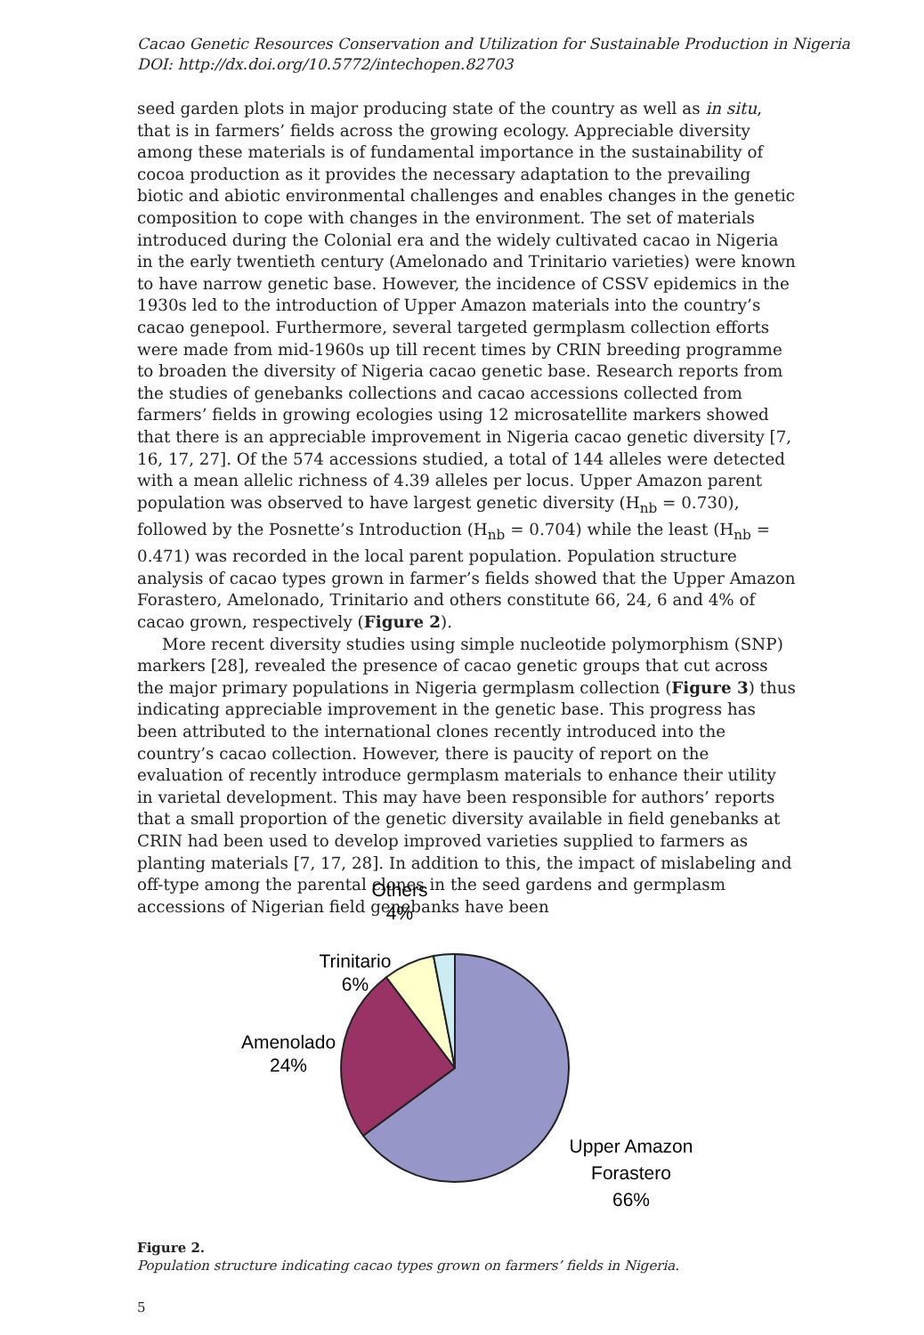Cacao Genetic Resources Conservation and Utilization for Sustainable Production in Nigeria
DOI: http://dx.doi.org/10.5772/intechopen.82703
seed garden plots in major producing state of the country as well as in situ, that is in farmers’ fields across the growing ecology. Appreciable diversity among these materials is of fundamental importance in the sustainability of cocoa production as it provides the necessary adaptation to the prevailing biotic and abiotic environmental challenges and enables changes in the genetic composition to cope with changes in the environment. The set of materials introduced during the Colonial era and the widely cultivated cacao in Nigeria in the early twentieth century (Amelonado and Trinitario varieties) were known to have narrow genetic base. However, the incidence of CSSV epidemics in the 1930s led to the introduction of Upper Amazon materials into the country’s cacao genepool. Furthermore, several targeted germplasm collection efforts were made from mid-1960s up till recent times by CRIN breeding programme to broaden the diversity of Nigeria cacao genetic base. Research reports from the studies of genebanks collections and cacao accessions collected from farmers’ fields in growing ecologies using 12 microsatellite markers showed that there is an appreciable improvement in Nigeria cacao genetic diversity [7, 16, 17, 27]. Of the 574 accessions studied, a total of 144 alleles were detected with a mean allelic richness of 4.39 alleles per locus. Upper Amazon parent population was observed to have largest genetic diversity (H<sub>nb</sub> = 0.730), followed by the Posnette’s Introduction (H<sub>nb</sub> = 0.704) while the least (H<sub>nb</sub> = 0.471) was recorded in the local parent population. Population structure analysis of cacao types grown in farmer’s fields showed that the Upper Amazon Forastero, Amelonado, Trinitario and others constitute 66, 24, 6 and 4% of cacao grown, respectively (Figure 2).
More recent diversity studies using simple nucleotide polymorphism (SNP) markers [28], revealed the presence of cacao genetic groups that cut across the major primary populations in Nigeria germplasm collection (Figure 3) thus indicating appreciable improvement in the genetic base. This progress has been attributed to the international clones recently introduced into the country’s cacao collection. However, there is paucity of report on the evaluation of recently introduce germplasm materials to enhance their utility in varietal development. This may have been responsible for authors’ reports that a small proportion of the genetic diversity available in field genebanks at CRIN had been used to develop improved varieties supplied to farmers as planting materials [7, 17, 28]. In addition to this, the impact of mislabeling and off-type among the parental clones in the seed gardens and germplasm accessions of Nigerian field genebanks have been
Others
4%
Trinitario
6%
Amenolado
24%
Upper Amazon
Forastero
66%
Figure 2.
Population structure indicating cacao types grown on farmers’ fields in Nigeria.
5